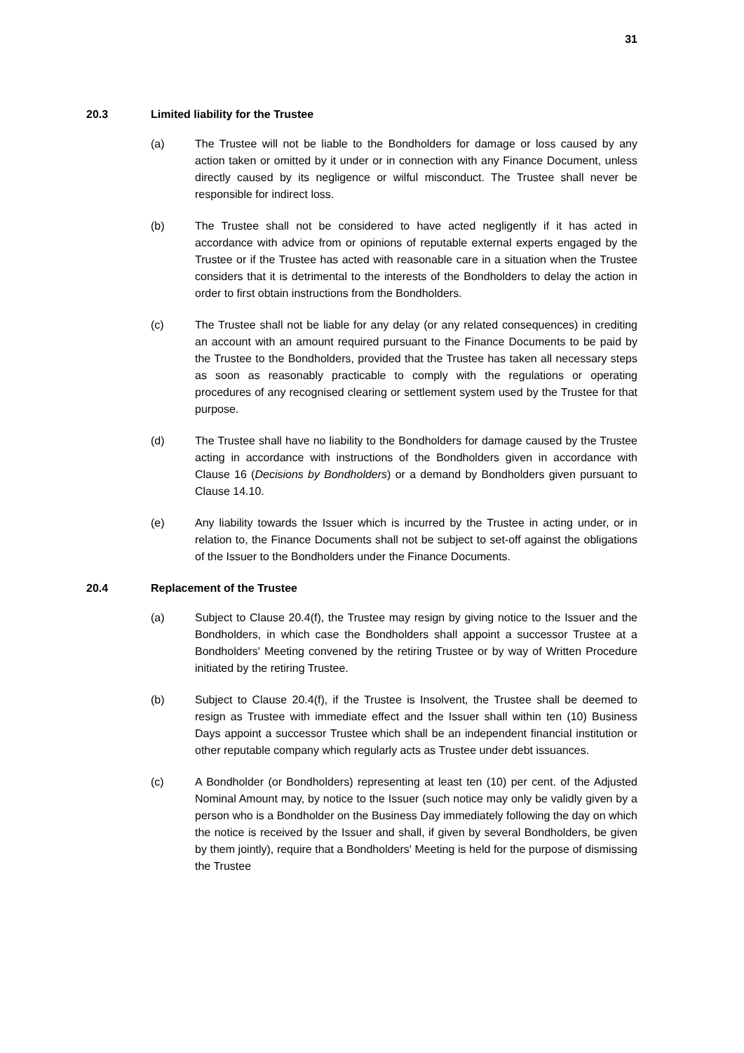31
20.3 Limited liability for the Trustee
(a) The Trustee will not be liable to the Bondholders for damage or loss caused by any action taken or omitted by it under or in connection with any Finance Document, unless directly caused by its negligence or wilful misconduct. The Trustee shall never be responsible for indirect loss.
(b) The Trustee shall not be considered to have acted negligently if it has acted in accordance with advice from or opinions of reputable external experts engaged by the Trustee or if the Trustee has acted with reasonable care in a situation when the Trustee considers that it is detrimental to the interests of the Bondholders to delay the action in order to first obtain instructions from the Bondholders.
(c) The Trustee shall not be liable for any delay (or any related consequences) in crediting an account with an amount required pursuant to the Finance Documents to be paid by the Trustee to the Bondholders, provided that the Trustee has taken all necessary steps as soon as reasonably practicable to comply with the regulations or operating procedures of any recognised clearing or settlement system used by the Trustee for that purpose.
(d) The Trustee shall have no liability to the Bondholders for damage caused by the Trustee acting in accordance with instructions of the Bondholders given in accordance with Clause 16 (Decisions by Bondholders) or a demand by Bondholders given pursuant to Clause 14.10.
(e) Any liability towards the Issuer which is incurred by the Trustee in acting under, or in relation to, the Finance Documents shall not be subject to set-off against the obligations of the Issuer to the Bondholders under the Finance Documents.
20.4 Replacement of the Trustee
(a) Subject to Clause 20.4(f), the Trustee may resign by giving notice to the Issuer and the Bondholders, in which case the Bondholders shall appoint a successor Trustee at a Bondholders' Meeting convened by the retiring Trustee or by way of Written Procedure initiated by the retiring Trustee.
(b) Subject to Clause 20.4(f), if the Trustee is Insolvent, the Trustee shall be deemed to resign as Trustee with immediate effect and the Issuer shall within ten (10) Business Days appoint a successor Trustee which shall be an independent financial institution or other reputable company which regularly acts as Trustee under debt issuances.
(c) A Bondholder (or Bondholders) representing at least ten (10) per cent. of the Adjusted Nominal Amount may, by notice to the Issuer (such notice may only be validly given by a person who is a Bondholder on the Business Day immediately following the day on which the notice is received by the Issuer and shall, if given by several Bondholders, be given by them jointly), require that a Bondholders' Meeting is held for the purpose of dismissing the Trustee